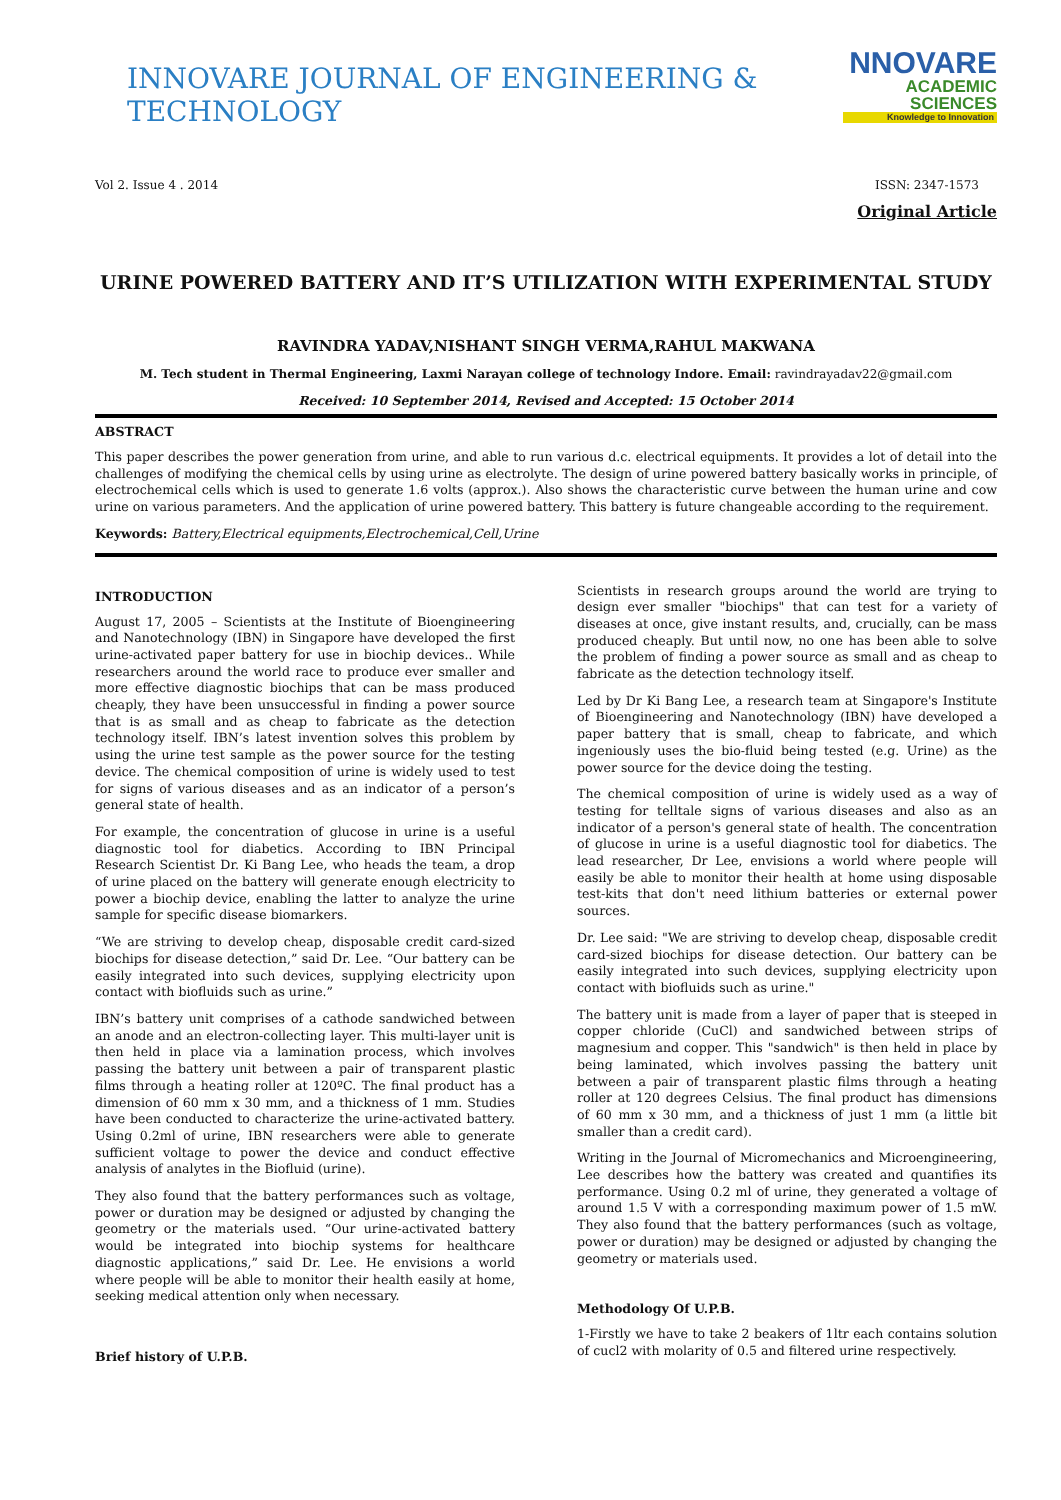INNOVARE JOURNAL OF ENGINEERING & TECHNOLOGY
NNOVARE
ACADEMIC SCIENCES
Knowledge to Innovation
Vol 2. Issue 4 . 2014 ISSN: 2347-1573
Original Article
URINE POWERED BATTERY AND IT’S UTILIZATION WITH EXPERIMENTAL STUDY
RAVINDRA YADAV,NISHANT SINGH VERMA,RAHUL MAKWANA
M. Tech student in Thermal Engineering, Laxmi Narayan college of technology Indore. Email: ravindrayadav22@gmail.com
Received: 10 September 2014, Revised and Accepted: 15 October 2014
ABSTRACT
This paper describes the power generation from urine, and able to run various d.c. electrical equipments. It provides a lot of detail into the challenges of modifying the chemical cells by using urine as electrolyte. The design of urine powered battery basically works in principle, of electrochemical cells which is used to generate 1.6 volts (approx.). Also shows the characteristic curve between the human urine and cow urine on various parameters. And the application of urine powered battery. This battery is future changeable according to the requirement.
Keywords: Battery,Electrical equipments,Electrochemical,Cell,Urine
INTRODUCTION
August 17, 2005 – Scientists at the Institute of Bioengineering and Nanotechnology (IBN) in Singapore have developed the first urine-activated paper battery for use in biochip devices.. While researchers around the world race to produce ever smaller and more effective diagnostic biochips that can be mass produced cheaply, they have been unsuccessful in finding a power source that is as small and as cheap to fabricate as the detection technology itself. IBN’s latest invention solves this problem by using the urine test sample as the power source for the testing device. The chemical composition of urine is widely used to test for signs of various diseases and as an indicator of a person’s general state of health.
For example, the concentration of glucose in urine is a useful diagnostic tool for diabetics. According to IBN Principal Research Scientist Dr. Ki Bang Lee, who heads the team, a drop of urine placed on the battery will generate enough electricity to power a biochip device, enabling the latter to analyze the urine sample for specific disease biomarkers.
“We are striving to develop cheap, disposable credit card-sized biochips for disease detection,” said Dr. Lee. “Our battery can be easily integrated into such devices, supplying electricity upon contact with biofluids such as urine.”
IBN’s battery unit comprises of a cathode sandwiched between an anode and an electron-collecting layer. This multi-layer unit is then held in place via a lamination process, which involves passing the battery unit between a pair of transparent plastic films through a heating roller at 120ºC. The final product has a dimension of 60 mm x 30 mm, and a thickness of 1 mm. Studies have been conducted to characterize the urine-activated battery. Using 0.2ml of urine, IBN researchers were able to generate sufficient voltage to power the device and conduct effective analysis of analytes in the Biofluid (urine).
They also found that the battery performances such as voltage, power or duration may be designed or adjusted by changing the geometry or the materials used. “Our urine-activated battery would be integrated into biochip systems for healthcare diagnostic applications,” said Dr. Lee. He envisions a world where people will be able to monitor their health easily at home, seeking medical attention only when necessary.
Brief history of U.P.B.
Scientists in research groups around the world are trying to design ever smaller "biochips" that can test for a variety of diseases at once, give instant results, and, crucially, can be mass produced cheaply. But until now, no one has been able to solve the problem of finding a power source as small and as cheap to fabricate as the detection technology itself.
Led by Dr Ki Bang Lee, a research team at Singapore's Institute of Bioengineering and Nanotechnology (IBN) have developed a paper battery that is small, cheap to fabricate, and which ingeniously uses the bio-fluid being tested (e.g. Urine) as the power source for the device doing the testing.
The chemical composition of urine is widely used as a way of testing for telltale signs of various diseases and also as an indicator of a person's general state of health. The concentration of glucose in urine is a useful diagnostic tool for diabetics. The lead researcher, Dr Lee, envisions a world where people will easily be able to monitor their health at home using disposable test-kits that don't need lithium batteries or external power sources.
Dr. Lee said: "We are striving to develop cheap, disposable credit card-sized biochips for disease detection. Our battery can be easily integrated into such devices, supplying electricity upon contact with biofluids such as urine."
The battery unit is made from a layer of paper that is steeped in copper chloride (CuCl) and sandwiched between strips of magnesium and copper. This "sandwich" is then held in place by being laminated, which involves passing the battery unit between a pair of transparent plastic films through a heating roller at 120 degrees Celsius. The final product has dimensions of 60 mm x 30 mm, and a thickness of just 1 mm (a little bit smaller than a credit card).
Writing in the Journal of Micromechanics and Microengineering, Lee describes how the battery was created and quantifies its performance. Using 0.2 ml of urine, they generated a voltage of around 1.5 V with a corresponding maximum power of 1.5 mW. They also found that the battery performances (such as voltage, power or duration) may be designed or adjusted by changing the geometry or materials used.
Methodology Of U.P.B.
1-Firstly we have to take 2 beakers of 1ltr each contains solution of cucl2 with molarity of 0.5 and filtered urine respectively.